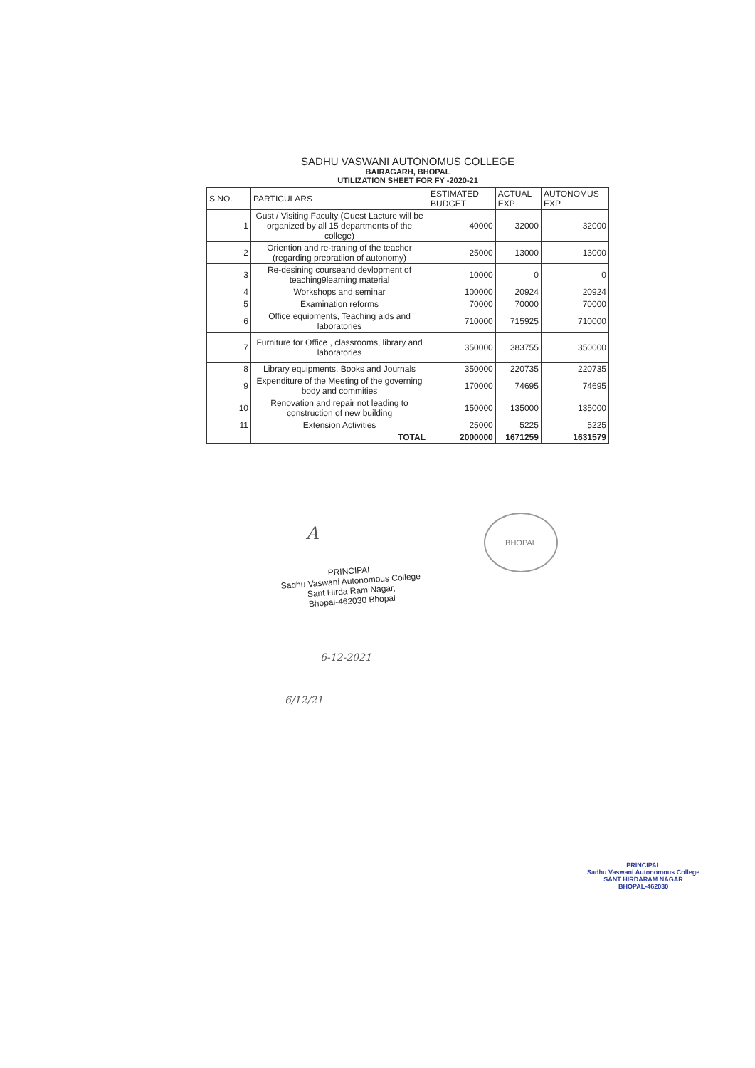SADHU VASWANI AUTONOMUS COLLEGE
BAIRAGARH, BHOPAL
UTILIZATION SHEET FOR FY -2020-21
| S.NO. | PARTICULARS | ESTIMATED BUDGET | ACTUAL EXP | AUTONOMUS EXP |
| --- | --- | --- | --- | --- |
| 1 | Gust / Visiting Faculty (Guest Lacture will be organized by all 15 departments of the college) | 40000 | 32000 | 32000 |
| 2 | Oriention and re-traning of the teacher (regarding prepratiion of autonomy) | 25000 | 13000 | 13000 |
| 3 | Re-desining courseand devlopment of teaching9learning material | 10000 | 0 | 0 |
| 4 | Workshops and seminar | 100000 | 20924 | 20924 |
| 5 | Examination reforms | 70000 | 70000 | 70000 |
| 6 | Office equipments, Teaching aids and laboratories | 710000 | 715925 | 710000 |
| 7 | Furniture for Office , classrooms, library and laboratories | 350000 | 383755 | 350000 |
| 8 | Library equipments, Books and Journals | 350000 | 220735 | 220735 |
| 9 | Expenditure of the Meeting of the governing body and commities | 170000 | 74695 | 74695 |
| 10 | Renovation and repair not leading to construction of new building | 150000 | 135000 | 135000 |
| 11 | Extension Activities | 25000 | 5225 | 5225 |
| | TOTAL | 2000000 | 1671259 | 1631579 |
A
BHOPAL
PRINCIPAL
Sadhu Vaswani Autonomous College
Sant Hirda Ram Nagar,
Bhopal-462030 Bhopal
6-12-2021
6/12/21
PRINCIPAL
Sadhu Vaswani Autonomous College
SANT HIRDARAM NAGAR
BHOPAL-462030